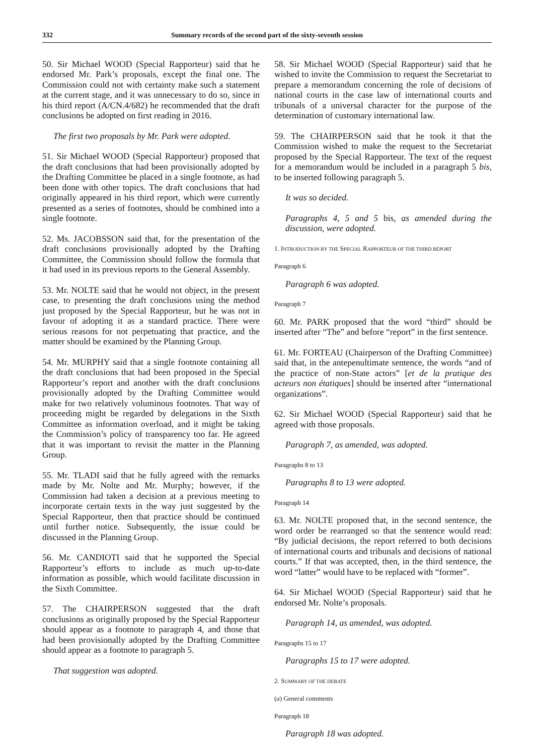332 Summary records of the second part of the sixty-seventh session
50. Sir Michael WOOD (Special Rapporteur) said that he endorsed Mr. Park’s proposals, except the final one. The Commission could not with certainty make such a statement at the current stage, and it was unnecessary to do so, since in his third report (A/CN.4/682) he recommended that the draft conclusions be adopted on first reading in 2016.
The first two proposals by Mr. Park were adopted.
51. Sir Michael WOOD (Special Rapporteur) proposed that the draft conclusions that had been provisionally adopted by the Drafting Committee be placed in a single footnote, as had been done with other topics. The draft conclusions that had originally appeared in his third report, which were currently presented as a series of footnotes, should be combined into a single footnote.
52. Ms. JACOBSSON said that, for the presentation of the draft conclusions provisionally adopted by the Drafting Committee, the Commission should follow the formula that it had used in its previous reports to the General Assembly.
53. Mr. NOLTE said that he would not object, in the present case, to presenting the draft conclusions using the method just proposed by the Special Rapporteur, but he was not in favour of adopting it as a standard practice. There were serious reasons for not perpetuating that practice, and the matter should be examined by the Planning Group.
54. Mr. MURPHY said that a single footnote containing all the draft conclusions that had been proposed in the Special Rapporteur’s report and another with the draft conclusions provisionally adopted by the Drafting Committee would make for two relatively voluminous footnotes. That way of proceeding might be regarded by delegations in the Sixth Committee as information overload, and it might be taking the Commission’s policy of transparency too far. He agreed that it was important to revisit the matter in the Planning Group.
55. Mr. TLADI said that he fully agreed with the remarks made by Mr. Nolte and Mr. Murphy; however, if the Commission had taken a decision at a previous meeting to incorporate certain texts in the way just suggested by the Special Rapporteur, then that practice should be continued until further notice. Subsequently, the issue could be discussed in the Planning Group.
56. Mr. CANDIOTI said that he supported the Special Rapporteur’s efforts to include as much up-to-date information as possible, which would facilitate discussion in the Sixth Committee.
57. The CHAIRPERSON suggested that the draft conclusions as originally proposed by the Special Rapporteur should appear as a footnote to paragraph 4, and those that had been provisionally adopted by the Drafting Committee should appear as a footnote to paragraph 5.
That suggestion was adopted.
58. Sir Michael WOOD (Special Rapporteur) said that he wished to invite the Commission to request the Secretariat to prepare a memorandum concerning the role of decisions of national courts in the case law of international courts and tribunals of a universal character for the purpose of the determination of customary international law.
59. The CHAIRPERSON said that he took it that the Commission wished to make the request to the Secretariat proposed by the Special Rapporteur. The text of the request for a memorandum would be included in a paragraph 5 bis, to be inserted following paragraph 5.
It was so decided.
Paragraphs 4, 5 and 5 bis, as amended during the discussion, were adopted.
1. INTRODUCTION BY THE SPECIAL RAPPORTEUR OF THE THIRD REPORT
Paragraph 6
Paragraph 6 was adopted.
Paragraph 7
60. Mr. PARK proposed that the word “third” should be inserted after “The” and before “report” in the first sentence.
61. Mr. FORTEAU (Chairperson of the Drafting Committee) said that, in the antepenultimate sentence, the words “and of the practice of non-State actors” [et de la pratique des acteurs non étatiques] should be inserted after “international organizations”.
62. Sir Michael WOOD (Special Rapporteur) said that he agreed with those proposals.
Paragraph 7, as amended, was adopted.
Paragraphs 8 to 13
Paragraphs 8 to 13 were adopted.
Paragraph 14
63. Mr. NOLTE proposed that, in the second sentence, the word order be rearranged so that the sentence would read: “By judicial decisions, the report referred to both decisions of international courts and tribunals and decisions of national courts.” If that was accepted, then, in the third sentence, the word “latter” would have to be replaced with “former”.
64. Sir Michael WOOD (Special Rapporteur) said that he endorsed Mr. Nolte’s proposals.
Paragraph 14, as amended, was adopted.
Paragraphs 15 to 17
Paragraphs 15 to 17 were adopted.
2. SUMMARY OF THE DEBATE
(a) General comments
Paragraph 18
Paragraph 18 was adopted.